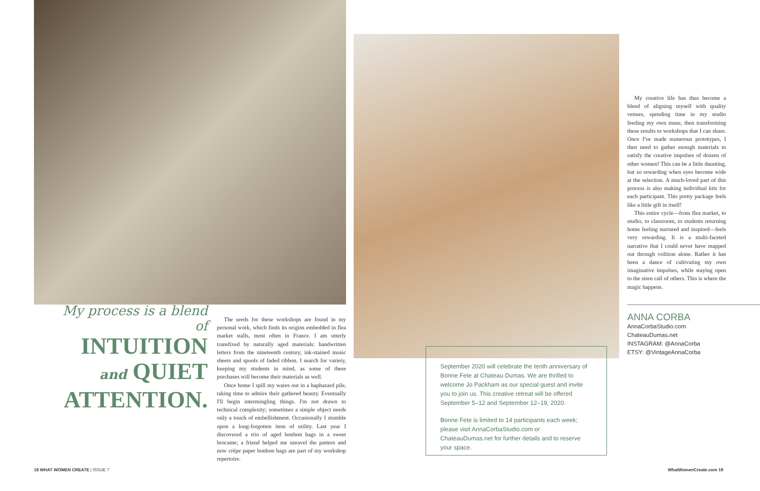My process is a blend of
INTUITION
and QUIET
ATTENTION.
The seeds for these workshops are found in my personal work, which finds its origins embedded in flea market stalls, most often in France. I am utterly transfixed by naturally aged materials: handwritten letters from the nineteenth century, ink-stained music sheets and spools of faded ribbon. I search for variety, keeping my students in mind, as some of these purchases will become their materials as well.
Once home I spill my wares out in a haphazard pile, taking time to admire their gathered beauty. Eventually I'll begin intermingling things. I'm not drawn to technical complexity; sometimes a simple object needs only a touch of embellishment. Occasionally I stumble upon a long-forgotten item of utility. Last year I discovered a trio of aged bonbon bags in a sweet brocante; a friend helped me unravel the pattern and now crêpe paper bonbon bags are part of my workshop repertoire.
September 2020 will celebrate the tenth anniversary of Bonne Fete at Chateau Dumas. We are thrilled to welcome Jo Packham as our special guest and invite you to join us. This creative retreat will be offered September 5–12 and September 12–19, 2020.
Bonne Fete is limited to 14 participants each week; please visit AnnaCorbaStudio.com or ChateauDumas.net for further details and to reserve your space.
My creative life has thus become a blend of aligning myself with quality venues, spending time in my studio feeding my own muse, then transforming these results to workshops that I can share. Once I've made numerous prototypes, I then need to gather enough materials to satisfy the creative impulses of dozens of other women! This can be a little daunting, but so rewarding when eyes become wide at the selection. A much-loved part of this process is also making individual kits for each participant. This pretty package feels like a little gift in itself!
This entire cycle—from flea market, to studio, to classroom, to students returning home feeling nurtured and inspired—feels very rewarding. It is a multi-faceted narrative that I could never have mapped out through volition alone. Rather it has been a dance of cultivating my own imaginative impulses, while staying open to the siren call of others. This is where the magic happens.
ANNA CORBA
AnnaCorbaStudio.com
ChateauDumas.net
INSTAGRAM: @AnnaCorba
ETSY: @VintageAnnaCorba
18 WHAT WOMEN CREATE | ISSUE 7 WhatWomenCreate.com 19